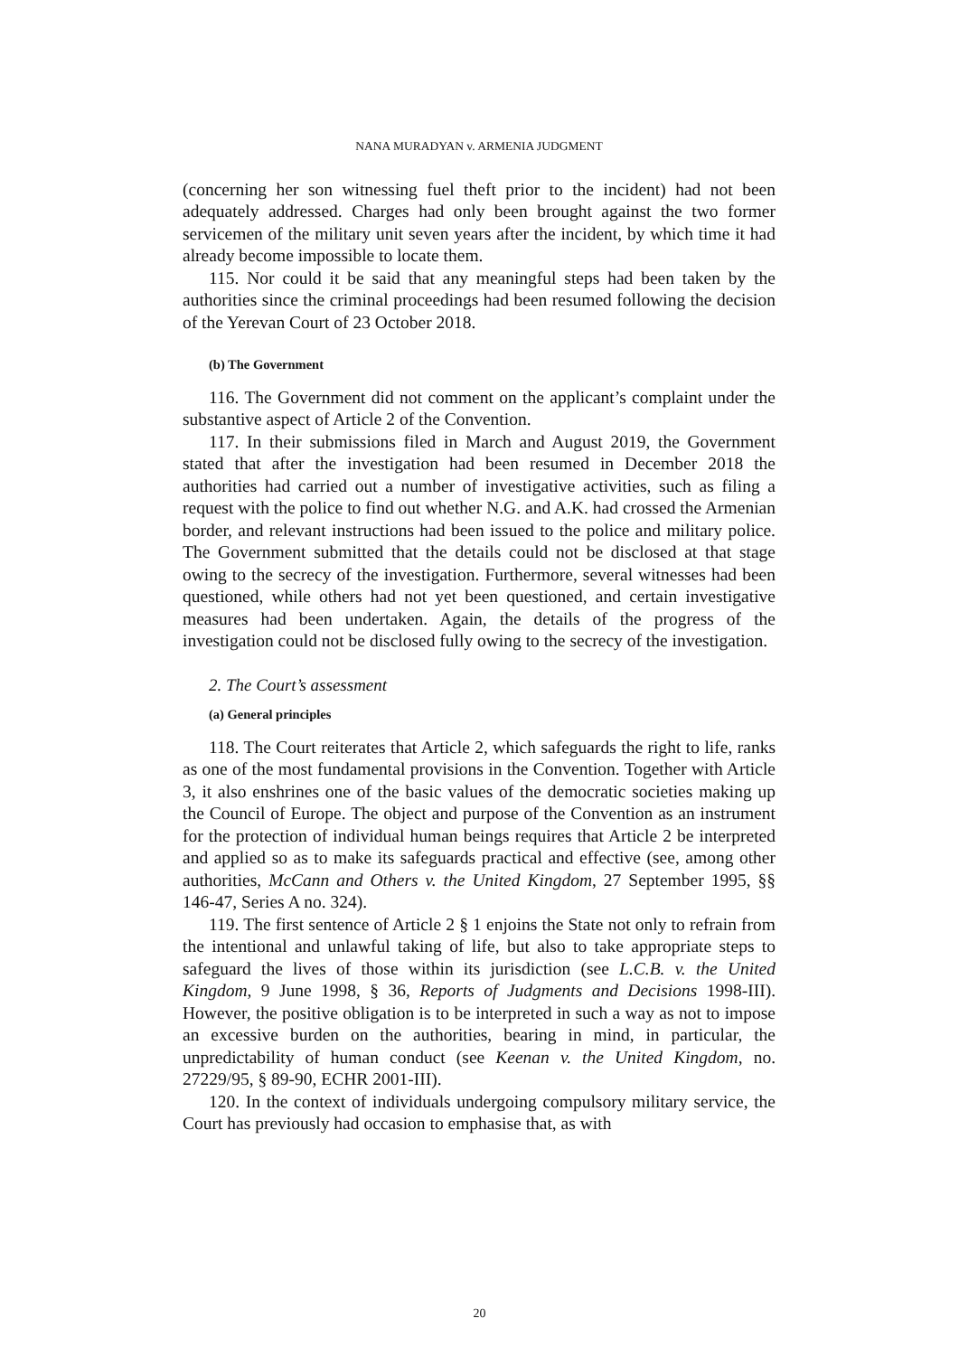NANA MURADYAN v. ARMENIA JUDGMENT
(concerning her son witnessing fuel theft prior to the incident) had not been adequately addressed. Charges had only been brought against the two former servicemen of the military unit seven years after the incident, by which time it had already become impossible to locate them.
115. Nor could it be said that any meaningful steps had been taken by the authorities since the criminal proceedings had been resumed following the decision of the Yerevan Court of 23 October 2018.
(b) The Government
116. The Government did not comment on the applicant’s complaint under the substantive aspect of Article 2 of the Convention.
117. In their submissions filed in March and August 2019, the Government stated that after the investigation had been resumed in December 2018 the authorities had carried out a number of investigative activities, such as filing a request with the police to find out whether N.G. and A.K. had crossed the Armenian border, and relevant instructions had been issued to the police and military police. The Government submitted that the details could not be disclosed at that stage owing to the secrecy of the investigation. Furthermore, several witnesses had been questioned, while others had not yet been questioned, and certain investigative measures had been undertaken. Again, the details of the progress of the investigation could not be disclosed fully owing to the secrecy of the investigation.
2. The Court’s assessment
(a) General principles
118. The Court reiterates that Article 2, which safeguards the right to life, ranks as one of the most fundamental provisions in the Convention. Together with Article 3, it also enshrines one of the basic values of the democratic societies making up the Council of Europe. The object and purpose of the Convention as an instrument for the protection of individual human beings requires that Article 2 be interpreted and applied so as to make its safeguards practical and effective (see, among other authorities, McCann and Others v. the United Kingdom, 27 September 1995, §§ 146-47, Series A no. 324).
119. The first sentence of Article 2 § 1 enjoins the State not only to refrain from the intentional and unlawful taking of life, but also to take appropriate steps to safeguard the lives of those within its jurisdiction (see L.C.B. v. the United Kingdom, 9 June 1998, § 36, Reports of Judgments and Decisions 1998-III). However, the positive obligation is to be interpreted in such a way as not to impose an excessive burden on the authorities, bearing in mind, in particular, the unpredictability of human conduct (see Keenan v. the United Kingdom, no. 27229/95, § 89-90, ECHR 2001-III).
120. In the context of individuals undergoing compulsory military service, the Court has previously had occasion to emphasise that, as with
20